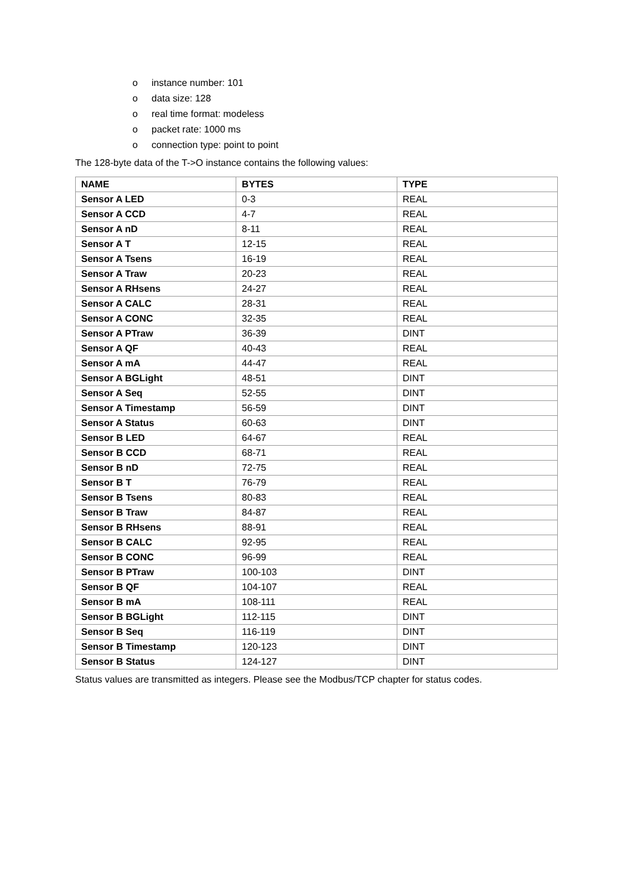o instance number: 101
o data size: 128
o real time format: modeless
o packet rate: 1000 ms
o connection type: point to point
The 128-byte data of the T->O instance contains the following values:
| NAME | BYTES | TYPE |
| --- | --- | --- |
| Sensor A LED | 0-3 | REAL |
| Sensor A CCD | 4-7 | REAL |
| Sensor A nD | 8-11 | REAL |
| Sensor A T | 12-15 | REAL |
| Sensor A Tsens | 16-19 | REAL |
| Sensor A Traw | 20-23 | REAL |
| Sensor A RHsens | 24-27 | REAL |
| Sensor A CALC | 28-31 | REAL |
| Sensor A CONC | 32-35 | REAL |
| Sensor A PTraw | 36-39 | DINT |
| Sensor A QF | 40-43 | REAL |
| Sensor A mA | 44-47 | REAL |
| Sensor A BGLight | 48-51 | DINT |
| Sensor A Seq | 52-55 | DINT |
| Sensor A Timestamp | 56-59 | DINT |
| Sensor A Status | 60-63 | DINT |
| Sensor B LED | 64-67 | REAL |
| Sensor B CCD | 68-71 | REAL |
| Sensor B nD | 72-75 | REAL |
| Sensor B T | 76-79 | REAL |
| Sensor B Tsens | 80-83 | REAL |
| Sensor B Traw | 84-87 | REAL |
| Sensor B RHsens | 88-91 | REAL |
| Sensor B CALC | 92-95 | REAL |
| Sensor B CONC | 96-99 | REAL |
| Sensor B PTraw | 100-103 | DINT |
| Sensor B QF | 104-107 | REAL |
| Sensor B mA | 108-111 | REAL |
| Sensor B BGLight | 112-115 | DINT |
| Sensor B Seq | 116-119 | DINT |
| Sensor B Timestamp | 120-123 | DINT |
| Sensor B Status | 124-127 | DINT |
Status values are transmitted as integers. Please see the Modbus/TCP chapter for status codes.